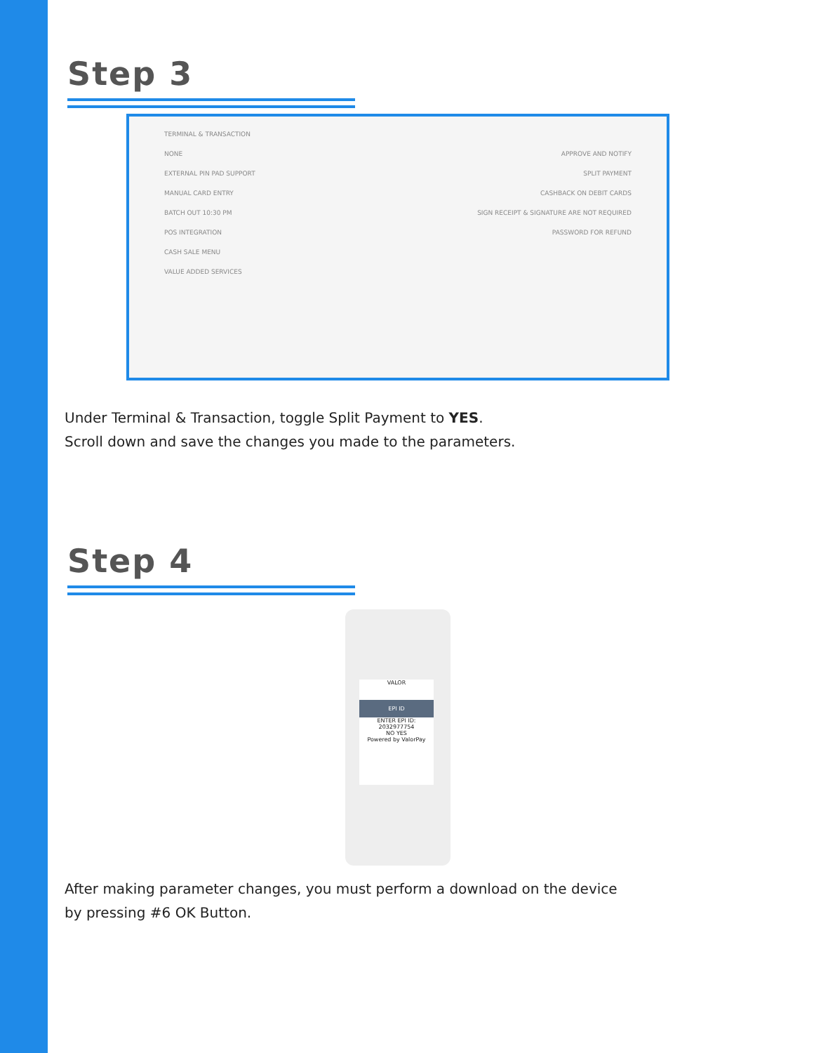Step 3
TERMINAL & TRANSACTION
NONE APPROVE AND NOTIFY
EXTERNAL PIN PAD SUPPORT SPLIT PAYMENT
MANUAL CARD ENTRY CASHBACK ON DEBIT CARDS
BATCH OUT 10:30 PM SIGN RECEIPT & SIGNATURE ARE NOT REQUIRED
POS INTEGRATION PASSWORD FOR REFUND
CASH SALE MENU
VALUE ADDED SERVICES
Under Terminal & Transaction, toggle Split Payment to YES.
Scroll down and save the changes you made to the parameters.
Step 4
VALOR
EPI ID
ENTER EPI ID:
2032977754
NO YES
Powered by ValorPay
After making parameter changes, you must perform a download on the device
by pressing #6 OK Button.